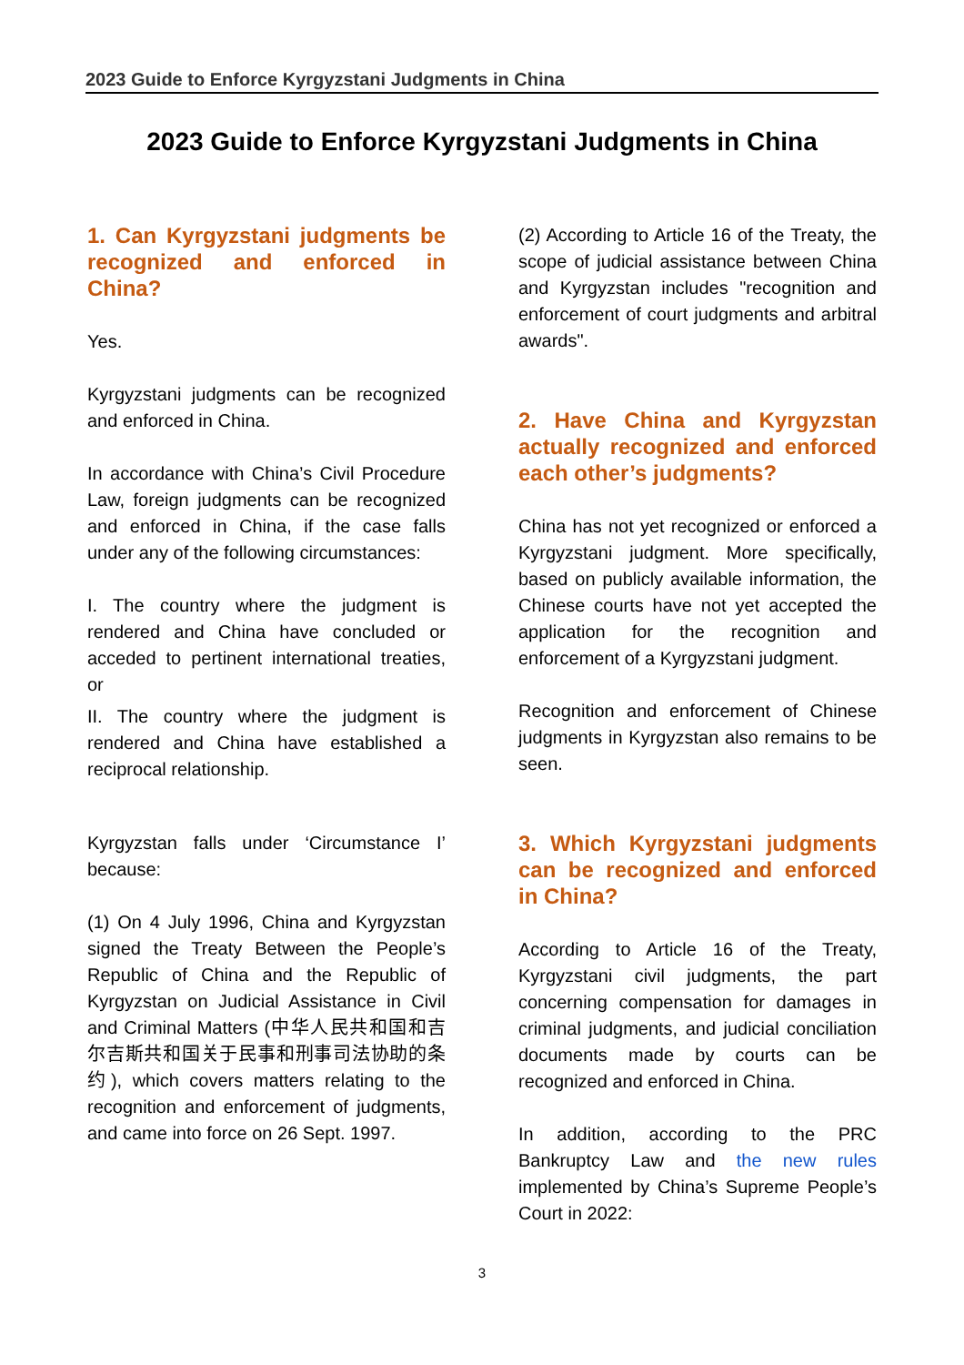2023 Guide to Enforce Kyrgyzstani Judgments in China
2023 Guide to Enforce Kyrgyzstani Judgments in China
1. Can Kyrgyzstani judgments be recognized and enforced in China?
Yes.
Kyrgyzstani judgments can be recognized and enforced in China.
In accordance with China’s Civil Procedure Law, foreign judgments can be recognized and enforced in China, if the case falls under any of the following circumstances:
I. The country where the judgment is rendered and China have concluded or acceded to pertinent international treaties, or
II. The country where the judgment is rendered and China have established a reciprocal relationship.
Kyrgyzstan falls under ‘Circumstance I’ because:
(1) On 4 July 1996, China and Kyrgyzstan signed the Treaty Between the People’s Republic of China and the Republic of Kyrgyzstan on Judicial Assistance in Civil and Criminal Matters (中华人民共和国和吉尔吉斯共和国关于民事和刑事司法协助的条约), which covers matters relating to the recognition and enforcement of judgments, and came into force on 26 Sept. 1997.
(2) According to Article 16 of the Treaty, the scope of judicial assistance between China and Kyrgyzstan includes "recognition and enforcement of court judgments and arbitral awards".
2. Have China and Kyrgyzstan actually recognized and enforced each other’s judgments?
China has not yet recognized or enforced a Kyrgyzstani judgment. More specifically, based on publicly available information, the Chinese courts have not yet accepted the application for the recognition and enforcement of a Kyrgyzstani judgment.
Recognition and enforcement of Chinese judgments in Kyrgyzstan also remains to be seen.
3. Which Kyrgyzstani judgments can be recognized and enforced in China?
According to Article 16 of the Treaty, Kyrgyzstani civil judgments, the part concerning compensation for damages in criminal judgments, and judicial conciliation documents made by courts can be recognized and enforced in China.
In addition, according to the PRC Bankruptcy Law and the new rules implemented by China’s Supreme People’s Court in 2022:
3